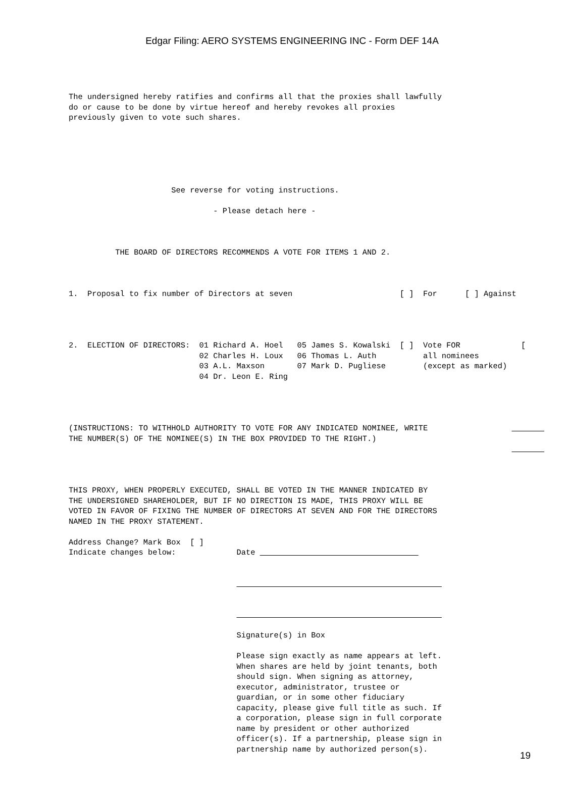Edgar Filing: AERO SYSTEMS ENGINEERING INC - Form DEF 14A
The undersigned hereby ratifies and confirms all that the proxies shall lawfully
do or cause to be done by virtue hereof and hereby revokes all proxies
previously given to vote such shares.






                      See reverse for voting instructions.

                               - Please detach here -



          THE BOARD OF DIRECTORS RECOMMENDS A VOTE FOR ITEMS 1 AND 2.



1.  Proposal to fix number of Directors at seven                       [ ]  For      [ ] Against




2.  ELECTION OF DIRECTORS:  01 Richard A. Hoel   05 James S. Kowalski  [ ]  Vote FOR             [
                            02 Charles H. Loux   06 Thomas L. Auth          all nominees
                            03 A.L. Maxson       07 Mark D. Pugliese        (except as marked)
                            04 Dr. Leon E. Ring




(INSTRUCTIONS: TO WITHHOLD AUTHORITY TO VOTE FOR ANY INDICATED NOMINEE, WRITE                         
THE NUMBER(S) OF THE NOMINEE(S) IN THE BOX PROVIDED TO THE RIGHT.)
                                                                                                      



THIS PROXY, WHEN PROPERLY EXECUTED, SHALL BE VOTED IN THE MANNER INDICATED BY
THE UNDERSIGNED SHAREHOLDER, BUT IF NO DIRECTION IS MADE, THIS PROXY WILL BE
VOTED IN FAVOR OF FIXING THE NUMBER OF DIRECTORS AT SEVEN AND FOR THE DIRECTORS
NAMED IN THE PROXY STATEMENT.

Address Change? Mark Box  [ ]
Indicate changes below:             Date                                   


                                                                                


                                                                                

                                    Signature(s) in Box

                                    Please sign exactly as name appears at left.
                                    When shares are held by joint tenants, both
                                    should sign. When signing as attorney,
                                    executor, administrator, trustee or
                                    guardian, or in some other fiduciary
                                    capacity, please give full title as such. If
                                    a corporation, please sign in full corporate
                                    name by president or other authorized
                                    officer(s). If a partnership, please sign in
                                    partnership name by authorized person(s).
19